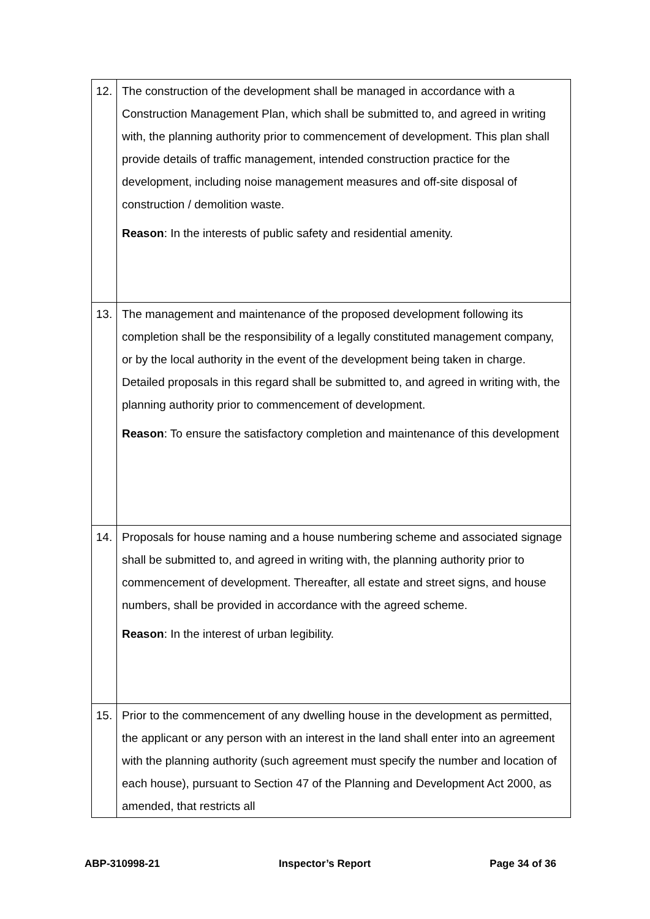| 12. | The construction of the development shall be managed in accordance with a Construction Management Plan, which shall be submitted to, and agreed in writing with, the planning authority prior to commencement of development. This plan shall provide details of traffic management, intended construction practice for the development, including noise management measures and off-site disposal of construction / demolition waste. Reason : In the interests of public safety and residential amenity. |
| 13. | The management and maintenance of the proposed development following its completion shall be the responsibility of a legally constituted management company, or by the local authority in the event of the development being taken in charge. Detailed proposals in this regard shall be submitted to, and agreed in writing with, the planning authority prior to commencement of development. Reason : To ensure the satisfactory completion and maintenance of this development |
| 14. | Proposals for house naming and a house numbering scheme and associated signage shall be submitted to, and agreed in writing with, the planning authority prior to commencement of development. Thereafter, all estate and street signs, and house numbers, shall be provided in accordance with the agreed scheme. Reason : In the interest of urban legibility. |
| 15. | Prior to the commencement of any dwelling house in the development as permitted, the applicant or any person with an interest in the land shall enter into an agreement with the planning authority (such agreement must specify the number and location of each house), pursuant to Section 47 of the Planning and Development Act 2000, as amended, that restricts all |
ABP-310998-21 Inspector’s Report Page 34 of 36